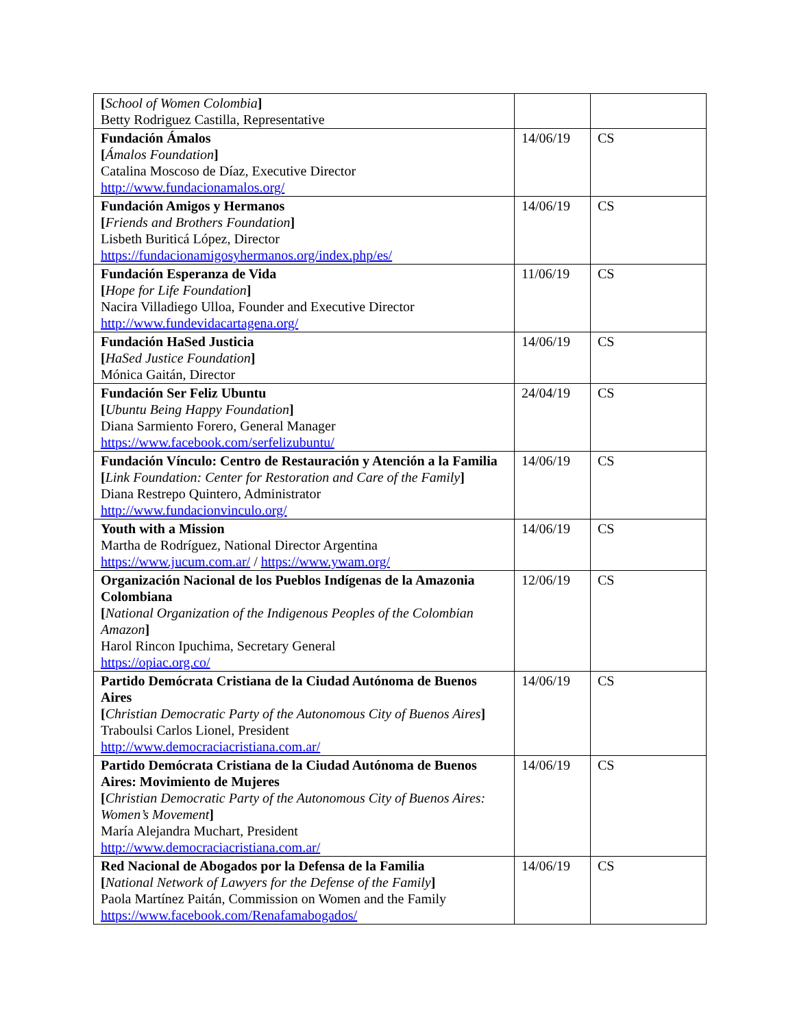| [ School of Women Colombia ] Betty Rodriguez Castilla, Representative | | |
| Fundación Ámalos [ Ámalos Foundation ] Catalina Moscoso de Díaz, Executive Director http://www.fundacionamalos.org/ | 14/06/19 | CS |
| Fundación Amigos y Hermanos [ Friends and Brothers Foundation ] Lisbeth Buriticá López, Director https://fundacionamigosyhermanos.org/index.php/es/ | 14/06/19 | CS |
| Fundación Esperanza de Vida [ Hope for Life Foundation ] Nacira Villadiego Ulloa, Founder and Executive Director http://www.fundevidacartagena.org/ | 11/06/19 | CS |
| Fundación HaSed Justicia [ HaSed Justice Foundation ] Mónica Gaitán, Director | 14/06/19 | CS |
| Fundación Ser Feliz Ubuntu [ Ubuntu Being Happy Foundation ] Diana Sarmiento Forero, General Manager https://www.facebook.com/serfelizubuntu/ | 24/04/19 | CS |
| Fundación Vínculo: Centro de Restauración y Atención a la Familia [ Link Foundation: Center for Restoration and Care of the Family ] Diana Restrepo Quintero, Administrator http://www.fundacionvinculo.org/ | 14/06/19 | CS |
| Youth with a Mission Martha de Rodríguez, National Director Argentina https://www.jucum.com.ar/ / https://www.ywam.org/ | 14/06/19 | CS |
| Organización Nacional de los Pueblos Indígenas de la Amazonia Colombiana [ National Organization of the Indigenous Peoples of the Colombian Amazon ] Harol Rincon Ipuchima, Secretary General https://opiac.org.co/ | 12/06/19 | CS |
| Partido Demócrata Cristiana de la Ciudad Autónoma de Buenos Aires [ Christian Democratic Party of the Autonomous City of Buenos Aires ] Traboulsi Carlos Lionel, President http://www.democraciacristiana.com.ar/ | 14/06/19 | CS |
| Partido Demócrata Cristiana de la Ciudad Autónoma de Buenos Aires: Movimiento de Mujeres [ Christian Democratic Party of the Autonomous City of Buenos Aires: Women’s Movement ] María Alejandra Muchart, President http://www.democraciacristiana.com.ar/ | 14/06/19 | CS |
| Red Nacional de Abogados por la Defensa de la Familia [ National Network of Lawyers for the Defense of the Family ] Paola Martínez Paitán, Commission on Women and the Family https://www.facebook.com/Renafamabogados/ | 14/06/19 | CS |